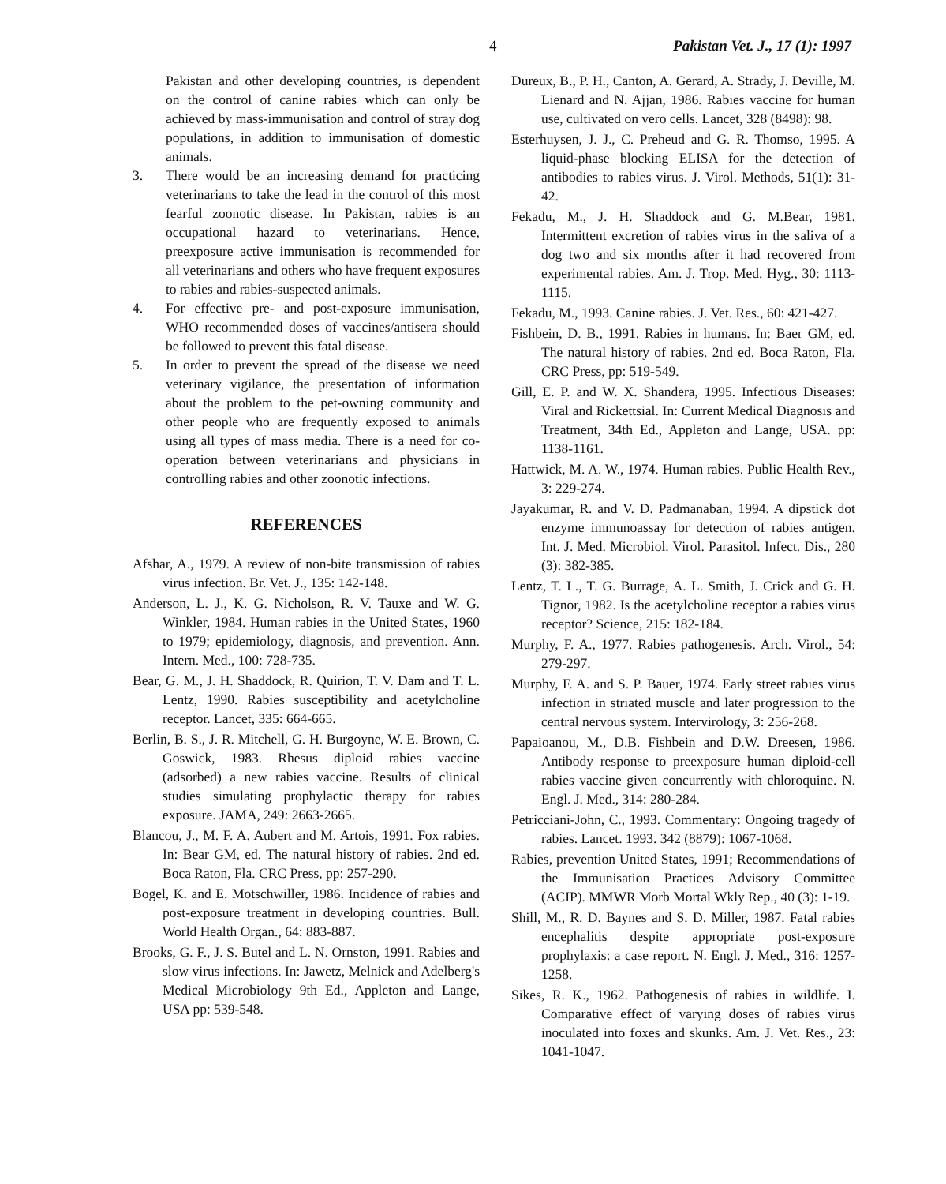4 Pakistan Vet. J., 17 (1): 1997
Pakistan and other developing countries, is dependent on the control of canine rabies which can only be achieved by mass-immunisation and control of stray dog populations, in addition to immunisation of domestic animals.
3. There would be an increasing demand for practicing veterinarians to take the lead in the control of this most fearful zoonotic disease. In Pakistan, rabies is an occupational hazard to veterinarians. Hence, preexposure active immunisation is recommended for all veterinarians and others who have frequent exposures to rabies and rabies-suspected animals.
4. For effective pre- and post-exposure immunisation, WHO recommended doses of vaccines/antisera should be followed to prevent this fatal disease.
5. In order to prevent the spread of the disease we need veterinary vigilance, the presentation of information about the problem to the pet-owning community and other people who are frequently exposed to animals using all types of mass media. There is a need for co-operation between veterinarians and physicians in controlling rabies and other zoonotic infections.
REFERENCES
Afshar, A., 1979. A review of non-bite transmission of rabies virus infection. Br. Vet. J., 135: 142-148.
Anderson, L. J., K. G. Nicholson, R. V. Tauxe and W. G. Winkler, 1984. Human rabies in the United States, 1960 to 1979; epidemiology, diagnosis, and prevention. Ann. Intern. Med., 100: 728-735.
Bear, G. M., J. H. Shaddock, R. Quirion, T. V. Dam and T. L. Lentz, 1990. Rabies susceptibility and acetylcholine receptor. Lancet, 335: 664-665.
Berlin, B. S., J. R. Mitchell, G. H. Burgoyne, W. E. Brown, C. Goswick, 1983. Rhesus diploid rabies vaccine (adsorbed) a new rabies vaccine. Results of clinical studies simulating prophylactic therapy for rabies exposure. JAMA, 249: 2663-2665.
Blancou, J., M. F. A. Aubert and M. Artois, 1991. Fox rabies. In: Bear GM, ed. The natural history of rabies. 2nd ed. Boca Raton, Fla. CRC Press, pp: 257-290.
Bogel, K. and E. Motschwiller, 1986. Incidence of rabies and post-exposure treatment in developing countries. Bull. World Health Organ., 64: 883-887.
Brooks, G. F., J. S. Butel and L. N. Ornston, 1991. Rabies and slow virus infections. In: Jawetz, Melnick and Adelberg's Medical Microbiology 9th Ed., Appleton and Lange, USA pp: 539-548.
Dureux, B., P. H., Canton, A. Gerard, A. Strady, J. Deville, M. Lienard and N. Ajjan, 1986. Rabies vaccine for human use, cultivated on vero cells. Lancet, 328 (8498): 98.
Esterhuysen, J. J., C. Preheud and G. R. Thomso, 1995. A liquid-phase blocking ELISA for the detection of antibodies to rabies virus. J. Virol. Methods, 51(1): 31-42.
Fekadu, M., J. H. Shaddock and G. M.Bear, 1981. Intermittent excretion of rabies virus in the saliva of a dog two and six months after it had recovered from experimental rabies. Am. J. Trop. Med. Hyg., 30: 1113-1115.
Fekadu, M., 1993. Canine rabies. J. Vet. Res., 60: 421-427.
Fishbein, D. B., 1991. Rabies in humans. In: Baer GM, ed. The natural history of rabies. 2nd ed. Boca Raton, Fla. CRC Press, pp: 519-549.
Gill, E. P. and W. X. Shandera, 1995. Infectious Diseases: Viral and Rickettsial. In: Current Medical Diagnosis and Treatment, 34th Ed., Appleton and Lange, USA. pp: 1138-1161.
Hattwick, M. A. W., 1974. Human rabies. Public Health Rev., 3: 229-274.
Jayakumar, R. and V. D. Padmanaban, 1994. A dipstick dot enzyme immunoassay for detection of rabies antigen. Int. J. Med. Microbiol. Virol. Parasitol. Infect. Dis., 280 (3): 382-385.
Lentz, T. L., T. G. Burrage, A. L. Smith, J. Crick and G. H. Tignor, 1982. Is the acetylcholine receptor a rabies virus receptor? Science, 215: 182-184.
Murphy, F. A., 1977. Rabies pathogenesis. Arch. Virol., 54: 279-297.
Murphy, F. A. and S. P. Bauer, 1974. Early street rabies virus infection in striated muscle and later progression to the central nervous system. Intervirology, 3: 256-268.
Papaioanou, M., D.B. Fishbein and D.W. Dreesen, 1986. Antibody response to preexposure human diploid-cell rabies vaccine given concurrently with chloroquine. N. Engl. J. Med., 314: 280-284.
Petricciani-John, C., 1993. Commentary: Ongoing tragedy of rabies. Lancet. 1993. 342 (8879): 1067-1068.
Rabies, prevention United States, 1991; Recommendations of the Immunisation Practices Advisory Committee (ACIP). MMWR Morb Mortal Wkly Rep., 40 (3): 1-19.
Shill, M., R. D. Baynes and S. D. Miller, 1987. Fatal rabies encephalitis despite appropriate post-exposure prophylaxis: a case report. N. Engl. J. Med., 316: 1257-1258.
Sikes, R. K., 1962. Pathogenesis of rabies in wildlife. I. Comparative effect of varying doses of rabies virus inoculated into foxes and skunks. Am. J. Vet. Res., 23: 1041-1047.